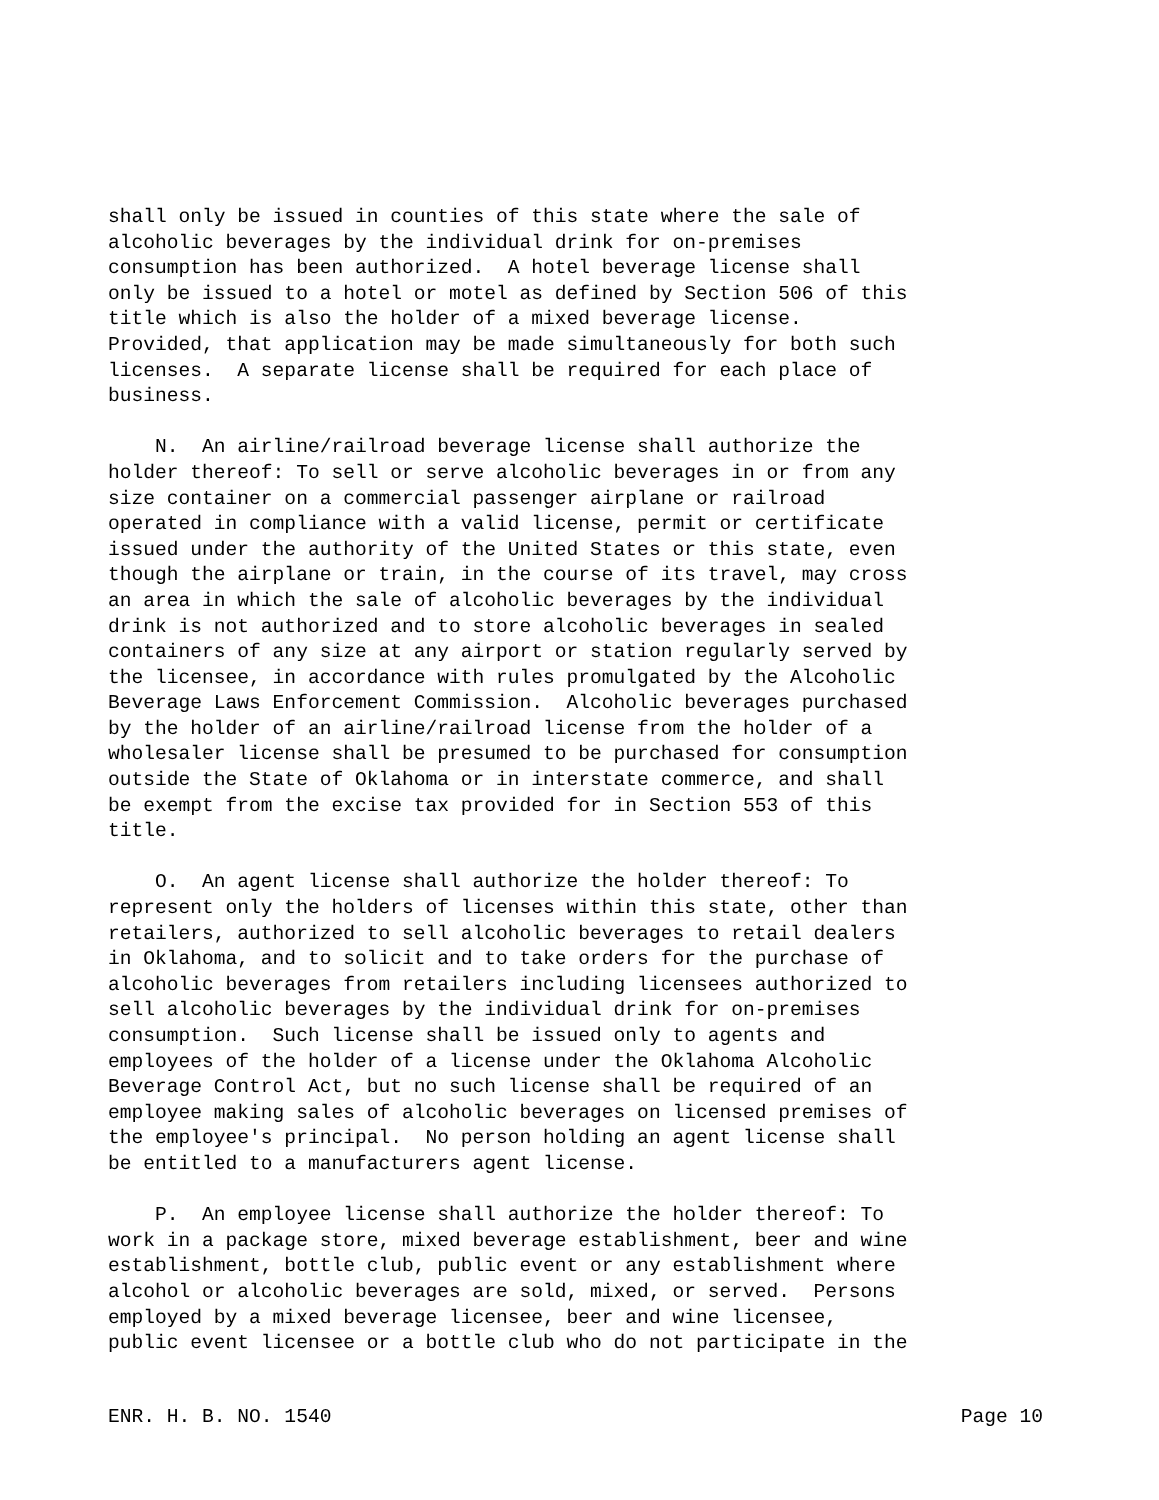shall only be issued in counties of this state where the sale of alcoholic beverages by the individual drink for on-premises consumption has been authorized. A hotel beverage license shall only be issued to a hotel or motel as defined by Section 506 of this title which is also the holder of a mixed beverage license. Provided, that application may be made simultaneously for both such licenses. A separate license shall be required for each place of business. N. An airline/railroad beverage license shall authorize the holder thereof: To sell or serve alcoholic beverages in or from any size container on a commercial passenger airplane or railroad operated in compliance with a valid license, permit or certificate issued under the authority of the United States or this state, even though the airplane or train, in the course of its travel, may cross an area in which the sale of alcoholic beverages by the individual drink is not authorized and to store alcoholic beverages in sealed containers of any size at any airport or station regularly served by the licensee, in accordance with rules promulgated by the Alcoholic Beverage Laws Enforcement Commission. Alcoholic beverages purchased by the holder of an airline/railroad license from the holder of a wholesaler license shall be presumed to be purchased for consumption outside the State of Oklahoma or in interstate commerce, and shall be exempt from the excise tax provided for in Section 553 of this title. O. An agent license shall authorize the holder thereof: To represent only the holders of licenses within this state, other than retailers, authorized to sell alcoholic beverages to retail dealers in Oklahoma, and to solicit and to take orders for the purchase of alcoholic beverages from retailers including licensees authorized to sell alcoholic beverages by the individual drink for on-premises consumption. Such license shall be issued only to agents and employees of the holder of a license under the Oklahoma Alcoholic Beverage Control Act, but no such license shall be required of an employee making sales of alcoholic beverages on licensed premises of the employee's principal. No person holding an agent license shall be entitled to a manufacturers agent license. P. An employee license shall authorize the holder thereof: To work in a package store, mixed beverage establishment, beer and wine establishment, bottle club, public event or any establishment where alcohol or alcoholic beverages are sold, mixed, or served. Persons employed by a mixed beverage licensee, beer and wine licensee, public event licensee or a bottle club who do not participate in the
ENR. H. B. NO. 1540 Page 10